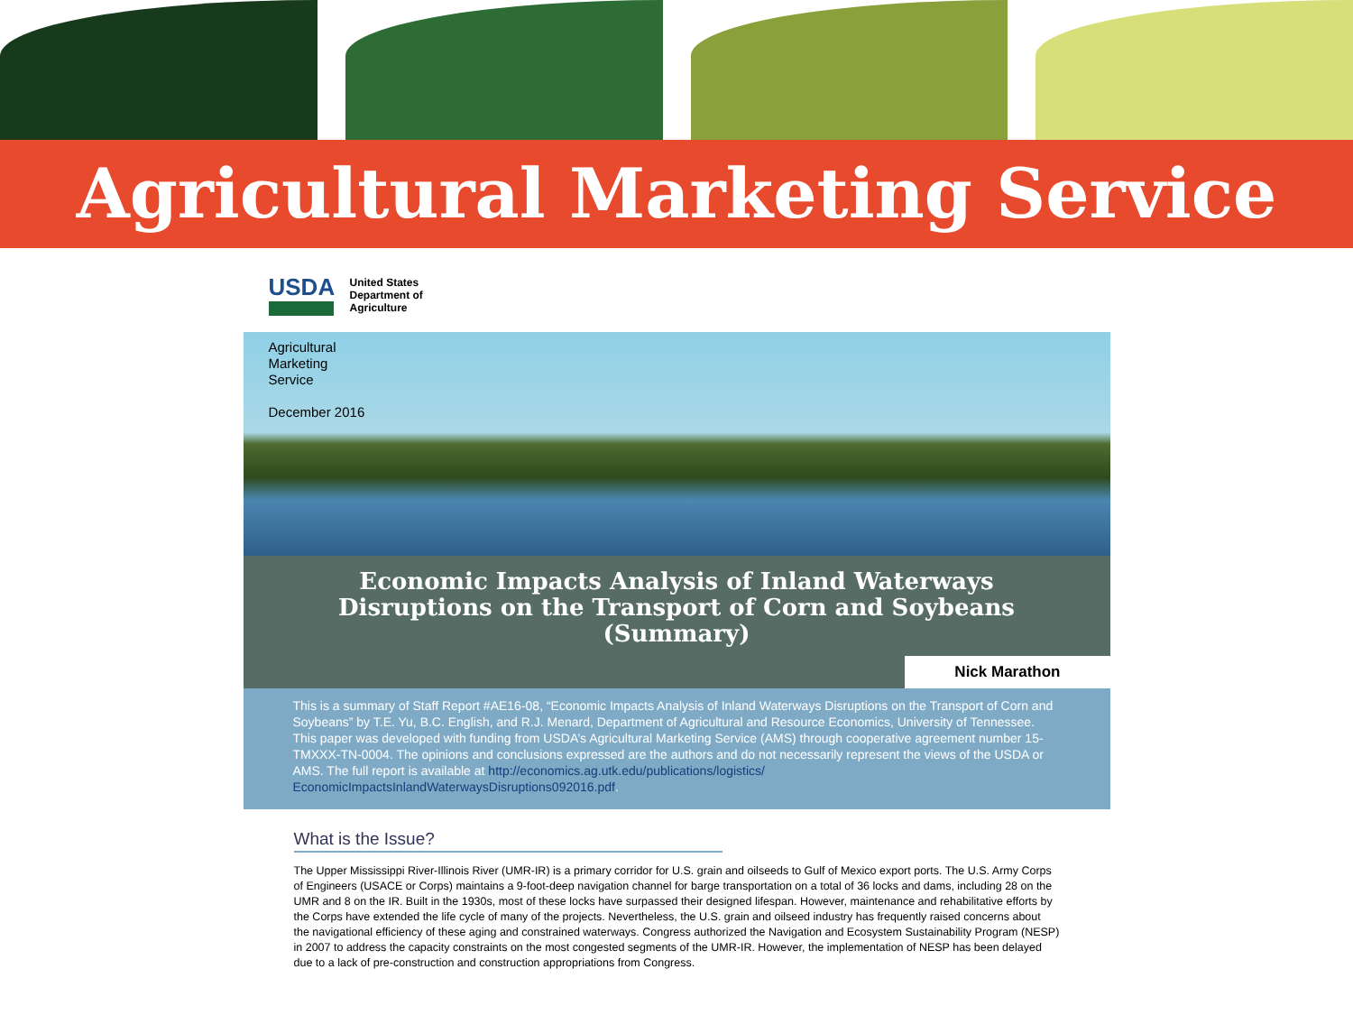Agricultural Marketing Service
USDA
United States
Department of
Agriculture
Agricultural
Marketing
Service
December 2016
Economic Impacts Analysis of Inland Waterways Disruptions on the Transport of Corn and Soybeans (Summary)
Nick Marathon
This is a summary of Staff Report #AE16-08, “Economic Impacts Analysis of Inland Waterways Disruptions on the Transport of Corn and Soybeans” by T.E. Yu, B.C. English, and R.J. Menard, Department of Agricultural and Resource Economics, University of Tennessee. This paper was developed with funding from USDA’s Agricultural Marketing Service (AMS) through cooperative agreement number 15-TMXXX-TN-0004. The opinions and conclusions expressed are the authors and do not necessarily represent the views of the USDA or AMS. The full report is available at http://economics.ag.utk.edu/publications/logistics/ EconomicImpactsInlandWaterwaysDisruptions092016.pdf.
What is the Issue?
The Upper Mississippi River-Illinois River (UMR-IR) is a primary corridor for U.S. grain and oilseeds to Gulf of Mexico export ports. The U.S. Army Corps of Engineers (USACE or Corps) maintains a 9-foot-deep navigation channel for barge transportation on a total of 36 locks and dams, including 28 on the UMR and 8 on the IR. Built in the 1930s, most of these locks have surpassed their designed lifespan. However, maintenance and rehabilitative efforts by the Corps have extended the life cycle of many of the projects. Nevertheless, the U.S. grain and oilseed industry has frequently raised concerns about the navigational efficiency of these aging and constrained waterways. Congress authorized the Navigation and Ecosystem Sustainability Program (NESP) in 2007 to address the capacity constraints on the most congested segments of the UMR-IR. However, the implementation of NESP has been delayed due to a lack of pre-construction and construction appropriations from Congress.